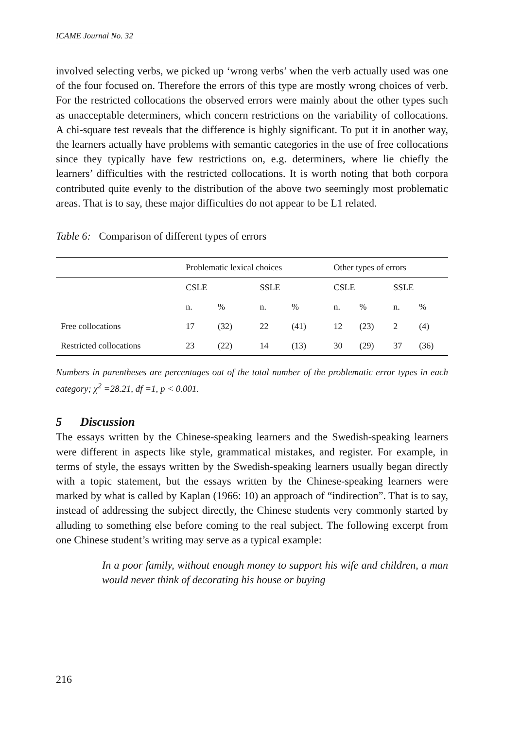ICAME Journal No. 32
involved selecting verbs, we picked up ‘wrong verbs’ when the verb actually used was one of the four focused on. Therefore the errors of this type are mostly wrong choices of verb. For the restricted collocations the observed errors were mainly about the other types such as unacceptable determiners, which concern restrictions on the variability of collocations. A chi-square test reveals that the difference is highly significant. To put it in another way, the learners actually have problems with semantic categories in the use of free collocations since they typically have few restrictions on, e.g. determiners, where lie chiefly the learners’ difficulties with the restricted collocations. It is worth noting that both corpora contributed quite evenly to the distribution of the above two seemingly most problematic areas. That is to say, these major difficulties do not appear to be L1 related.
Table 6: Comparison of different types of errors
| | Problematic lexical choices | | | | Other types of errors | | | |
| --- | --- | --- | --- | --- | --- | --- | --- | --- |
| | CSLE | | SSLE | | CSLE | | SSLE | |
| | n. | % | n. | % | n. | % | n. | % |
| Free collocations | 17 | (32) | 22 | (41) | 12 | (23) | 2 | (4) |
| Restricted collocations | 23 | (22) | 14 | (13) | 30 | (29) | 37 | (36) |
Numbers in parentheses are percentages out of the total number of the problematic error types in each category; χ<sup>2</sup> =28.21, df =1, p < 0.001.
5 Discussion
The essays written by the Chinese-speaking learners and the Swedish-speaking learners were different in aspects like style, grammatical mistakes, and register. For example, in terms of style, the essays written by the Swedish-speaking learners usually began directly with a topic statement, but the essays written by the Chinese-speaking learners were marked by what is called by Kaplan (1966: 10) an approach of “indirection”. That is to say, instead of addressing the subject directly, the Chinese students very commonly started by alluding to something else before coming to the real subject. The following excerpt from one Chinese student’s writing may serve as a typical example:
In a poor family, without enough money to support his wife and children, a man would never think of decorating his house or buying
216